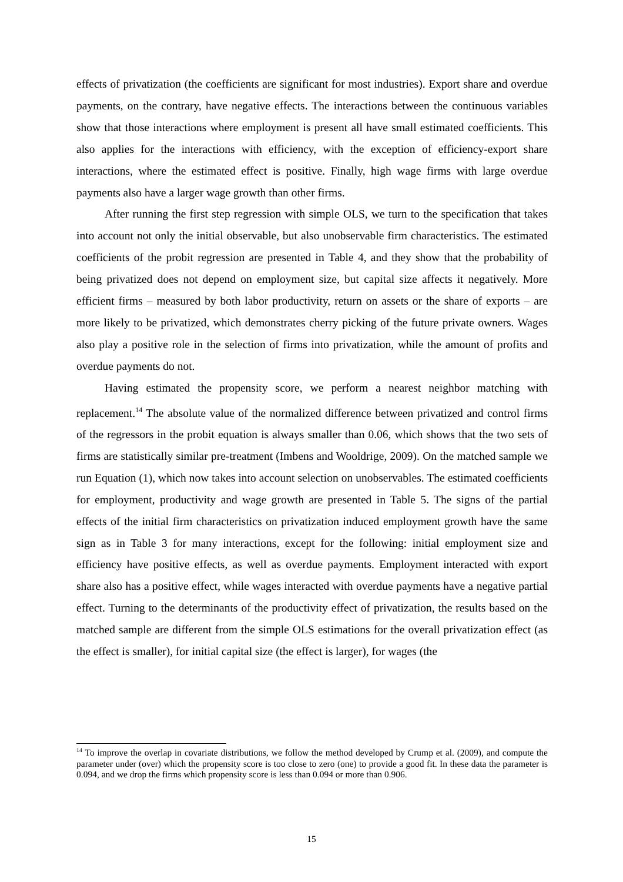effects of privatization (the coefficients are significant for most industries). Export share and overdue payments, on the contrary, have negative effects. The interactions between the continuous variables show that those interactions where employment is present all have small estimated coefficients. This also applies for the interactions with efficiency, with the exception of efficiency-export share interactions, where the estimated effect is positive. Finally, high wage firms with large overdue payments also have a larger wage growth than other firms.
After running the first step regression with simple OLS, we turn to the specification that takes into account not only the initial observable, but also unobservable firm characteristics. The estimated coefficients of the probit regression are presented in Table 4, and they show that the probability of being privatized does not depend on employment size, but capital size affects it negatively. More efficient firms – measured by both labor productivity, return on assets or the share of exports – are more likely to be privatized, which demonstrates cherry picking of the future private owners. Wages also play a positive role in the selection of firms into privatization, while the amount of profits and overdue payments do not.
Having estimated the propensity score, we perform a nearest neighbor matching with replacement.<sup>14</sup> The absolute value of the normalized difference between privatized and control firms of the regressors in the probit equation is always smaller than 0.06, which shows that the two sets of firms are statistically similar pre-treatment (Imbens and Wooldrige, 2009). On the matched sample we run Equation (1), which now takes into account selection on unobservables. The estimated coefficients for employment, productivity and wage growth are presented in Table 5. The signs of the partial effects of the initial firm characteristics on privatization induced employment growth have the same sign as in Table 3 for many interactions, except for the following: initial employment size and efficiency have positive effects, as well as overdue payments. Employment interacted with export share also has a positive effect, while wages interacted with overdue payments have a negative partial effect. Turning to the determinants of the productivity effect of privatization, the results based on the matched sample are different from the simple OLS estimations for the overall privatization effect (as the effect is smaller), for initial capital size (the effect is larger), for wages (the
<sup>14</sup> To improve the overlap in covariate distributions, we follow the method developed by Crump et al. (2009), and compute the parameter under (over) which the propensity score is too close to zero (one) to provide a good fit. In these data the parameter is 0.094, and we drop the firms which propensity score is less than 0.094 or more than 0.906.
15